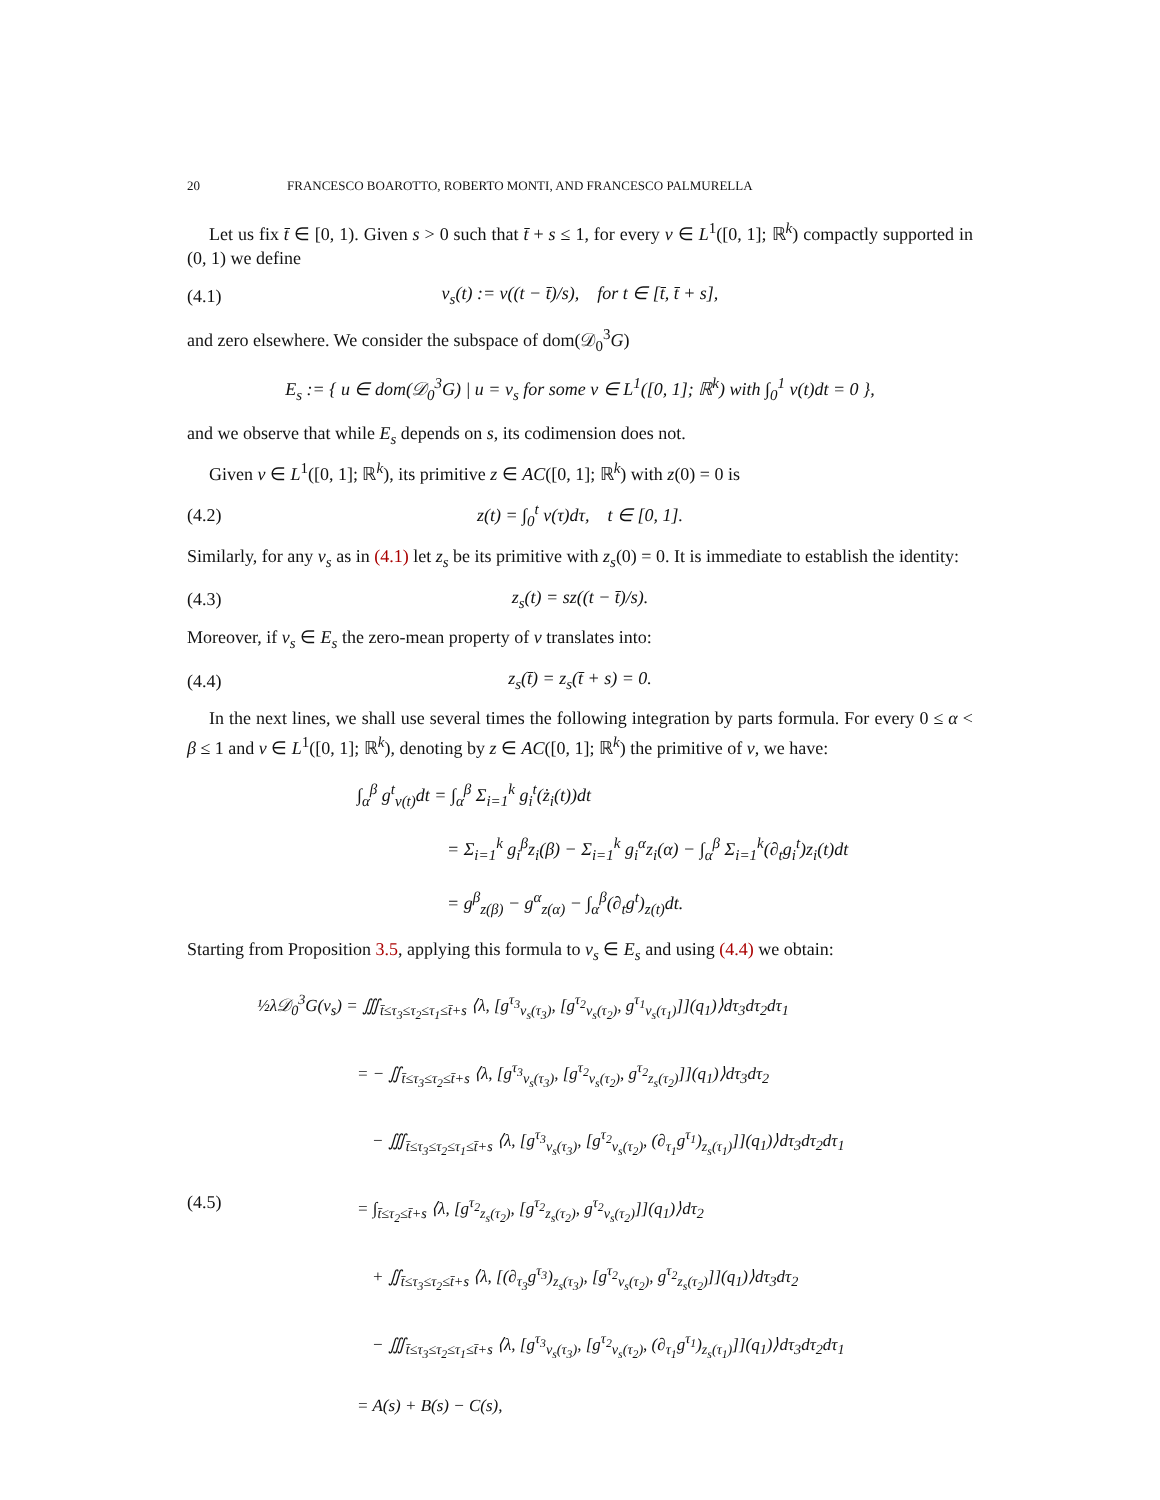20 FRANCESCO BOAROTTO, ROBERTO MONTI, AND FRANCESCO PALMURELLA
Let us fix t̄ ∈ [0, 1). Given s > 0 such that t̄ + s ≤ 1, for every v ∈ L<sup>1</sup>([0, 1]; ℝ<sup>k</sup>) compactly supported in (0, 1) we define
(4.1) v<sub>s</sub>(t) := v((t − t̄)/s), for t ∈ [t̄, t̄ + s],
and zero elsewhere. We consider the subspace of dom(𝒟<sub>0</sub><sup>3</sup>G)
E<sub>s</sub> := { u ∈ dom(𝒟<sub>0</sub><sup>3</sup>G) | u = v<sub>s</sub> for some v ∈ L<sup>1</sup>([0, 1]; ℝ<sup>k</sup>) with ∫<sub>0</sub><sup>1</sup> v(t)dt = 0 },
and we observe that while E<sub>s</sub> depends on s, its codimension does not.
Given v ∈ L<sup>1</sup>([0, 1]; ℝ<sup>k</sup>), its primitive z ∈ AC([0, 1]; ℝ<sup>k</sup>) with z(0) = 0 is
(4.2) z(t) = ∫<sub>0</sub><sup>t</sup> v(τ)dτ, t ∈ [0, 1].
Similarly, for any v<sub>s</sub> as in (4.1) let z<sub>s</sub> be its primitive with z<sub>s</sub>(0) = 0. It is immediate to establish the identity:
(4.3) z<sub>s</sub>(t) = sz((t − t̄)/s).
Moreover, if v<sub>s</sub> ∈ E<sub>s</sub> the zero-mean property of v translates into:
(4.4) z<sub>s</sub>(t̄) = z<sub>s</sub>(t̄ + s) = 0.
In the next lines, we shall use several times the following integration by parts formula. For every 0 ≤ α < β ≤ 1 and v ∈ L<sup>1</sup>([0, 1]; ℝ<sup>k</sup>), denoting by z ∈ AC([0, 1]; ℝ<sup>k</sup>) the primitive of v, we have:
∫<sub>α</sub><sup>β</sup> g<sup>t</sup><sub>v(t)</sub>dt = ∫<sub>α</sub><sup>β</sup> Σ<sub>i=1</sub><sup>k</sup> g<sub>i</sub><sup>t</sup>(ż<sub>i</sub>(t))dt
= Σ<sub>i=1</sub><sup>k</sup> g<sub>i</sub><sup>β</sup>z<sub>i</sub>(β) − Σ<sub>i=1</sub><sup>k</sup> g<sub>i</sub><sup>α</sup>z<sub>i</sub>(α) − ∫<sub>α</sub><sup>β</sup> Σ<sub>i=1</sub><sup>k</sup>(∂<sub>t</sub>g<sub>i</sub><sup>t</sup>)z<sub>i</sub>(t)dt
= g<sup>β</sup><sub>z(β)</sub> − g<sup>α</sup><sub>z(α)</sub> − ∫<sub>α</sub><sup>β</sup>(∂<sub>t</sub>g<sup>t</sup>)<sub>z(t)</sub>dt.
Starting from Proposition 3.5, applying this formula to v<sub>s</sub> ∈ E<sub>s</sub> and using (4.4) we obtain:
(4.5)
½λ𝒟<sub>0</sub><sup>3</sup>G(v<sub>s</sub>) = ∭<sub>t̄≤τ<sub>3</sub>≤τ<sub>2</sub>≤τ<sub>1</sub>≤t̄+s</sub> ⟨λ, [g<sup>τ<sub>3</sub></sup><sub>v<sub>s</sub>(τ<sub>3</sub>)</sub>, [g<sup>τ<sub>2</sub></sup><sub>v<sub>s</sub>(τ<sub>2</sub>)</sub>, g<sup>τ<sub>1</sub></sup><sub>v<sub>s</sub>(τ<sub>1</sub>)</sub>]](q<sub>1</sub>)⟩dτ<sub>3</sub>dτ<sub>2</sub>dτ<sub>1</sub>
= − ∬<sub>t̄≤τ<sub>3</sub>≤τ<sub>2</sub>≤t̄+s</sub> ⟨λ, [g<sup>τ<sub>3</sub></sup><sub>v<sub>s</sub>(τ<sub>3</sub>)</sub>, [g<sup>τ<sub>2</sub></sup><sub>v<sub>s</sub>(τ<sub>2</sub>)</sub>, g<sup>τ<sub>2</sub></sup><sub>z<sub>s</sub>(τ<sub>2</sub>)</sub>]](q<sub>1</sub>)⟩dτ<sub>3</sub>dτ<sub>2</sub>
− ∭<sub>t̄≤τ<sub>3</sub>≤τ<sub>2</sub>≤τ<sub>1</sub>≤t̄+s</sub> ⟨λ, [g<sup>τ<sub>3</sub></sup><sub>v<sub>s</sub>(τ<sub>3</sub>)</sub>, [g<sup>τ<sub>2</sub></sup><sub>v<sub>s</sub>(τ<sub>2</sub>)</sub>, (∂<sub>τ<sub>1</sub></sub>g<sup>τ<sub>1</sub></sup>)<sub>z<sub>s</sub>(τ<sub>1</sub>)</sub>]](q<sub>1</sub>)⟩dτ<sub>3</sub>dτ<sub>2</sub>dτ<sub>1</sub>
= ∫<sub>t̄≤τ<sub>2</sub>≤t̄+s</sub> ⟨λ, [g<sup>τ<sub>2</sub></sup><sub>z<sub>s</sub>(τ<sub>2</sub>)</sub>, [g<sup>τ<sub>2</sub></sup><sub>z<sub>s</sub>(τ<sub>2</sub>)</sub>, g<sup>τ<sub>2</sub></sup><sub>v<sub>s</sub>(τ<sub>2</sub>)</sub>]](q<sub>1</sub>)⟩dτ<sub>2</sub>
+ ∬<sub>t̄≤τ<sub>3</sub>≤τ<sub>2</sub>≤t̄+s</sub> ⟨λ, [(∂<sub>τ<sub>3</sub></sub>g<sup>τ<sub>3</sub></sup>)<sub>z<sub>s</sub>(τ<sub>3</sub>)</sub>, [g<sup>τ<sub>2</sub></sup><sub>v<sub>s</sub>(τ<sub>2</sub>)</sub>, g<sup>τ<sub>2</sub></sup><sub>z<sub>s</sub>(τ<sub>2</sub>)</sub>]](q<sub>1</sub>)⟩dτ<sub>3</sub>dτ<sub>2</sub>
− ∭<sub>t̄≤τ<sub>3</sub>≤τ<sub>2</sub>≤τ<sub>1</sub>≤t̄+s</sub> ⟨λ, [g<sup>τ<sub>3</sub></sup><sub>v<sub>s</sub>(τ<sub>3</sub>)</sub>, [g<sup>τ<sub>2</sub></sup><sub>v<sub>s</sub>(τ<sub>2</sub>)</sub>, (∂<sub>τ<sub>1</sub></sub>g<sup>τ<sub>1</sub></sup>)<sub>z<sub>s</sub>(τ<sub>1</sub>)</sub>]](q<sub>1</sub>)⟩dτ<sub>3</sub>dτ<sub>2</sub>dτ<sub>1</sub>
= A(s) + B(s) − C(s),